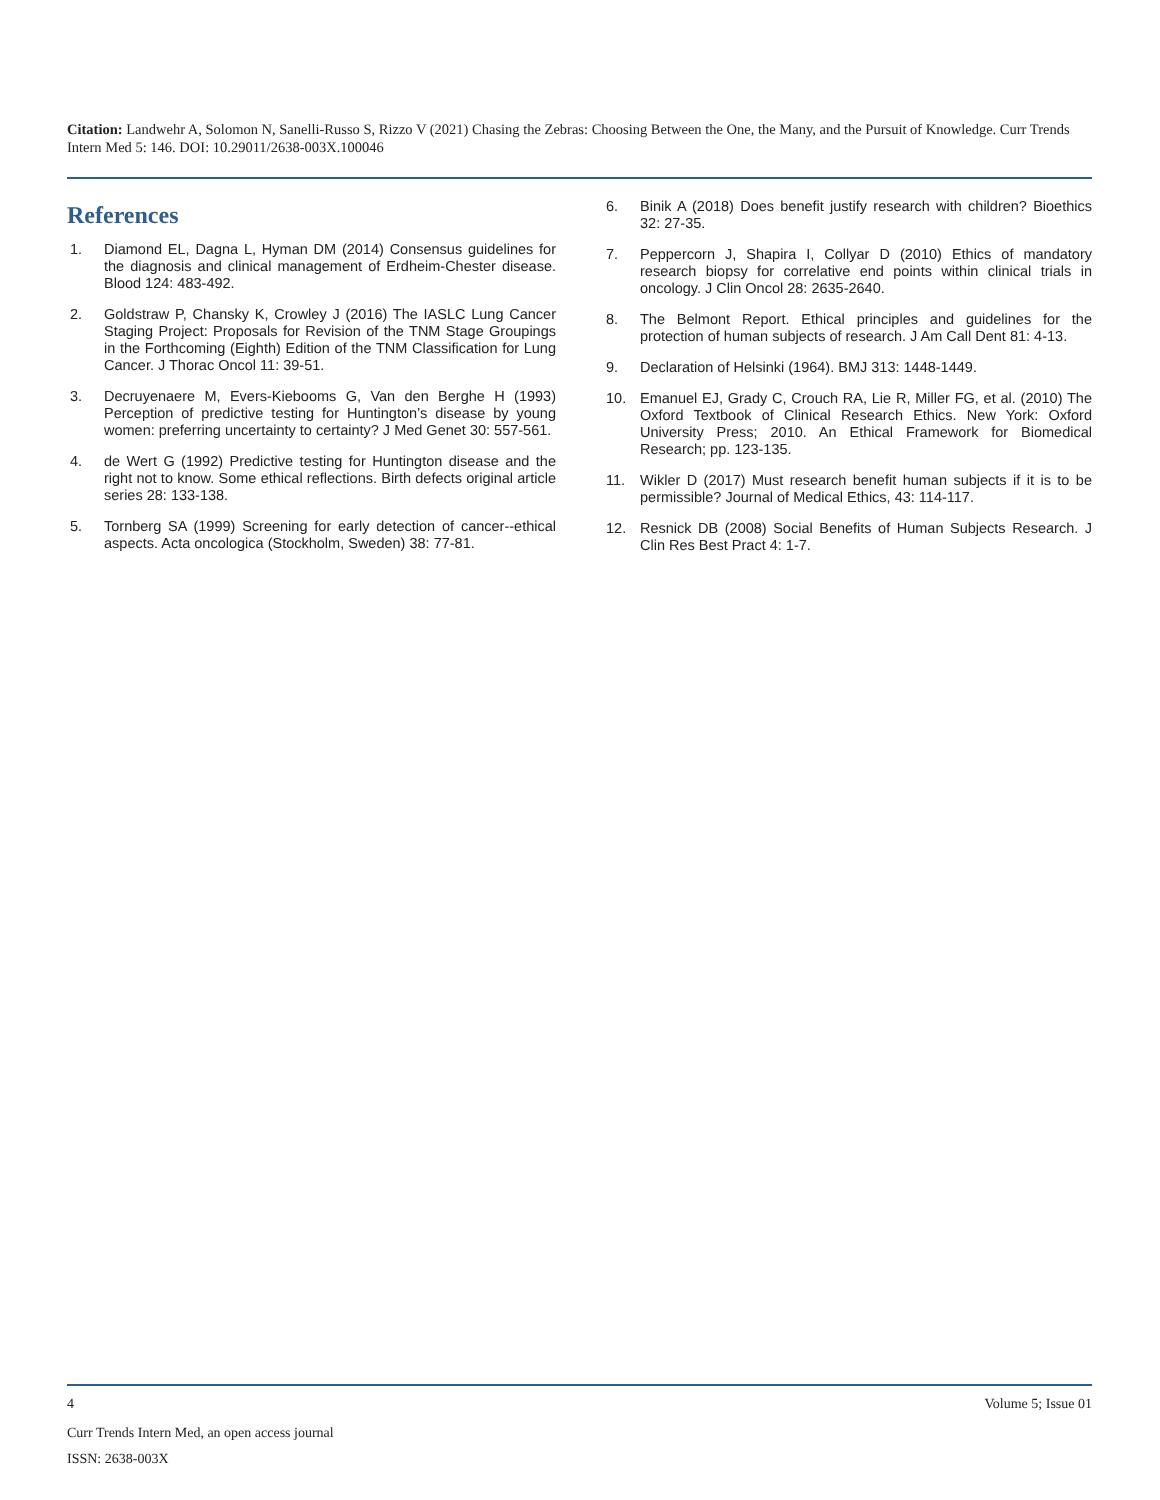Citation: Landwehr A, Solomon N, Sanelli-Russo S, Rizzo V (2021) Chasing the Zebras: Choosing Between the One, the Many, and the Pursuit of Knowledge. Curr Trends Intern Med 5: 146. DOI: 10.29011/2638-003X.100046
References
1. Diamond EL, Dagna L, Hyman DM (2014) Consensus guidelines for the diagnosis and clinical management of Erdheim-Chester disease. Blood 124: 483-492.
2. Goldstraw P, Chansky K, Crowley J (2016) The IASLC Lung Cancer Staging Project: Proposals for Revision of the TNM Stage Groupings in the Forthcoming (Eighth) Edition of the TNM Classification for Lung Cancer. J Thorac Oncol 11: 39-51.
3. Decruyenaere M, Evers-Kiebooms G, Van den Berghe H (1993) Perception of predictive testing for Huntington’s disease by young women: preferring uncertainty to certainty? J Med Genet 30: 557-561.
4. de Wert G (1992) Predictive testing for Huntington disease and the right not to know. Some ethical reflections. Birth defects original article series 28: 133-138.
5. Tornberg SA (1999) Screening for early detection of cancer--ethical aspects. Acta oncologica (Stockholm, Sweden) 38: 77-81.
6. Binik A (2018) Does benefit justify research with children? Bioethics 32: 27-35.
7. Peppercorn J, Shapira I, Collyar D (2010) Ethics of mandatory research biopsy for correlative end points within clinical trials in oncology. J Clin Oncol 28: 2635-2640.
8. The Belmont Report. Ethical principles and guidelines for the protection of human subjects of research. J Am Call Dent 81: 4-13.
9. Declaration of Helsinki (1964). BMJ 313: 1448-1449.
10. Emanuel EJ, Grady C, Crouch RA, Lie R, Miller FG, et al. (2010) The Oxford Textbook of Clinical Research Ethics. New York: Oxford University Press; 2010. An Ethical Framework for Biomedical Research; pp. 123-135.
11. Wikler D (2017) Must research benefit human subjects if it is to be permissible? Journal of Medical Ethics, 43: 114-117.
12. Resnick DB (2008) Social Benefits of Human Subjects Research. J Clin Res Best Pract 4: 1-7.
4 Volume 5; Issue 01
Curr Trends Intern Med, an open access journal
ISSN: 2638-003X